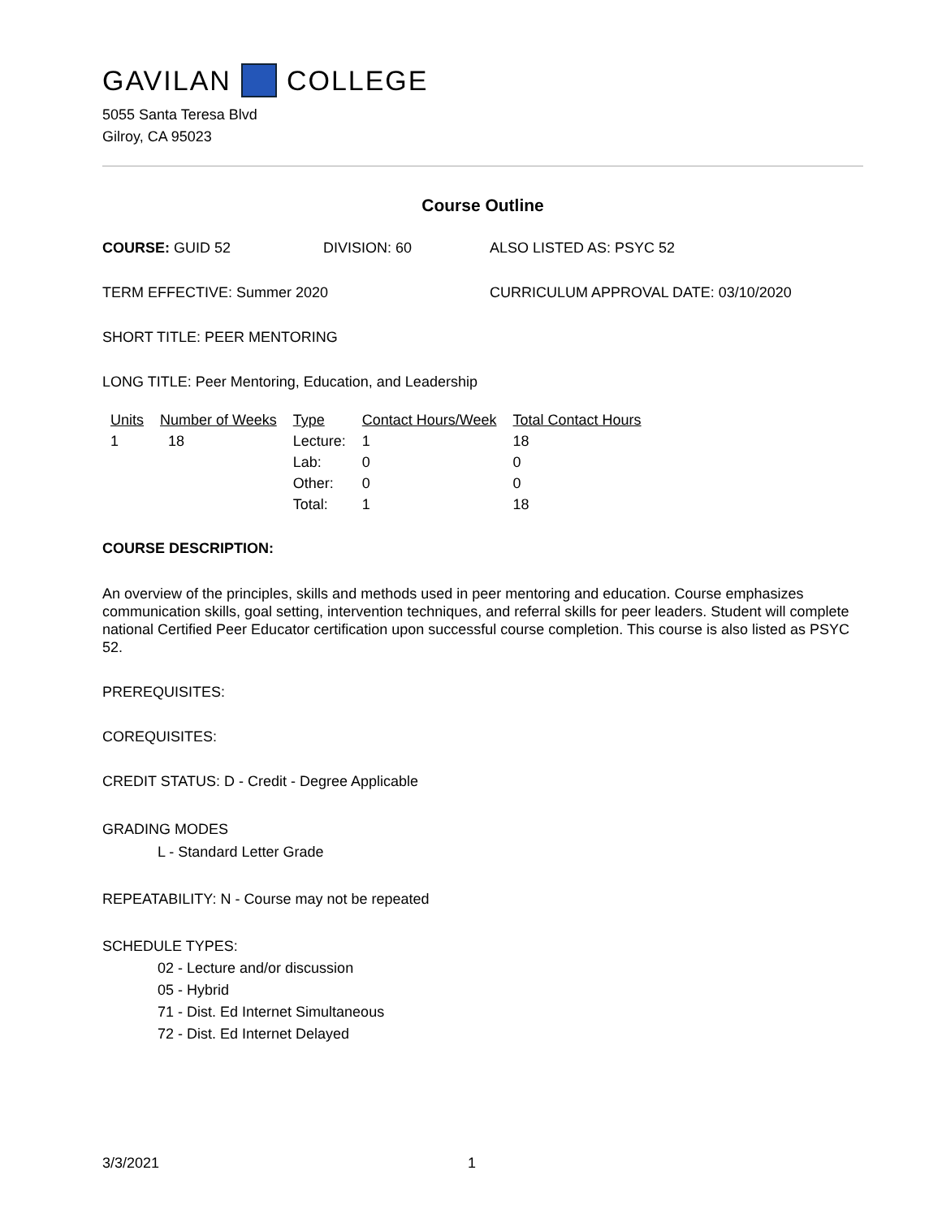GAVILAN COLLEGE
5055 Santa Teresa Blvd
Gilroy, CA 95023
Course Outline
COURSE: GUID 52 DIVISION: 60 ALSO LISTED AS: PSYC 52
TERM EFFECTIVE: Summer 2020 CURRICULUM APPROVAL DATE: 03/10/2020
SHORT TITLE: PEER MENTORING
LONG TITLE: Peer Mentoring, Education, and Leadership
| Units | Number of Weeks | Type | Contact Hours/Week | Total Contact Hours |
| --- | --- | --- | --- | --- |
| 1 | 18 | Lecture: | 1 | 18 |
| | | Lab: | 0 | 0 |
| | | Other: | 0 | 0 |
| | | Total: | 1 | 18 |
COURSE DESCRIPTION:
An overview of the principles, skills and methods used in peer mentoring and education. Course emphasizes communication skills, goal setting, intervention techniques, and referral skills for peer leaders. Student will complete national Certified Peer Educator certification upon successful course completion. This course is also listed as PSYC 52.
PREREQUISITES:
COREQUISITES:
CREDIT STATUS: D - Credit - Degree Applicable
GRADING MODES
L - Standard Letter Grade
REPEATABILITY: N - Course may not be repeated
SCHEDULE TYPES:
02 - Lecture and/or discussion
05 - Hybrid
71 - Dist. Ed Internet Simultaneous
72 - Dist. Ed Internet Delayed
3/3/2021 1